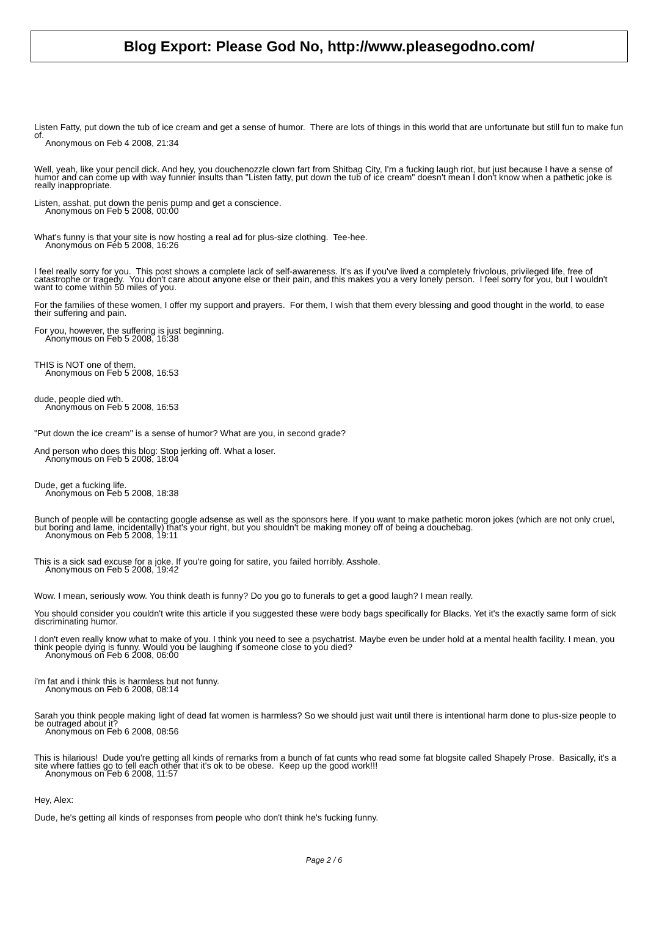Blog Export: Please God No, http://www.pleasegodno.com/
Listen Fatty, put down the tub of ice cream and get a sense of humor. There are lots of things in this world that are unfortunate but still fun to make fun of.
Anonymous on Feb 4 2008, 21:34
Well, yeah, like your pencil dick. And hey, you douchenozzle clown fart from Shitbag City, I'm a fucking laugh riot, but just because I have a sense of humor and can come up with way funnier insults than "Listen fatty, put down the tub of ice cream" doesn't mean I don't know when a pathetic joke is really inappropriate.
Listen, asshat, put down the penis pump and get a conscience.
Anonymous on Feb 5 2008, 00:00
What's funny is that your site is now hosting a real ad for plus-size clothing. Tee-hee.
Anonymous on Feb 5 2008, 16:26
I feel really sorry for you. This post shows a complete lack of self-awareness. It's as if you've lived a completely frivolous, privileged life, free of catastrophe or tragedy. You don't care about anyone else or their pain, and this makes you a very lonely person. I feel sorry for you, but I wouldn't want to come within 50 miles of you.
For the families of these women, I offer my support and prayers. For them, I wish that them every blessing and good thought in the world, to ease their suffering and pain.
For you, however, the suffering is just beginning.
Anonymous on Feb 5 2008, 16:38
THIS is NOT one of them.
Anonymous on Feb 5 2008, 16:53
dude, people died wth.
Anonymous on Feb 5 2008, 16:53
"Put down the ice cream" is a sense of humor? What are you, in second grade?
And person who does this blog: Stop jerking off. What a loser.
Anonymous on Feb 5 2008, 18:04
Dude, get a fucking life.
Anonymous on Feb 5 2008, 18:38
Bunch of people will be contacting google adsense as well as the sponsors here. If you want to make pathetic moron jokes (which are not only cruel, but boring and lame, incidentally) that's your right, but you shouldn't be making money off of being a douchebag.
Anonymous on Feb 5 2008, 19:11
This is a sick sad excuse for a joke. If you're going for satire, you failed horribly. Asshole.
Anonymous on Feb 5 2008, 19:42
Wow. I mean, seriously wow. You think death is funny? Do you go to funerals to get a good laugh? I mean really.
You should consider you couldn't write this article if you suggested these were body bags specifically for Blacks. Yet it's the exactly same form of sick discriminating humor.
I don't even really know what to make of you. I think you need to see a psychatrist. Maybe even be under hold at a mental health facility. I mean, you think people dying is funny. Would you be laughing if someone close to you died?
Anonymous on Feb 6 2008, 06:00
i'm fat and i think this is harmless but not funny.
Anonymous on Feb 6 2008, 08:14
Sarah you think people making light of dead fat women is harmless? So we should just wait until there is intentional harm done to plus-size people to be outraged about it?
Anonymous on Feb 6 2008, 08:56
This is hilarious! Dude you're getting all kinds of remarks from a bunch of fat cunts who read some fat blogsite called Shapely Prose. Basically, it's a site where fatties go to tell each other that it's ok to be obese. Keep up the good work!!!
Anonymous on Feb 6 2008, 11:57
Hey, Alex:
Dude, he's getting all kinds of responses from people who don't think he's fucking funny.
Page 2 / 6